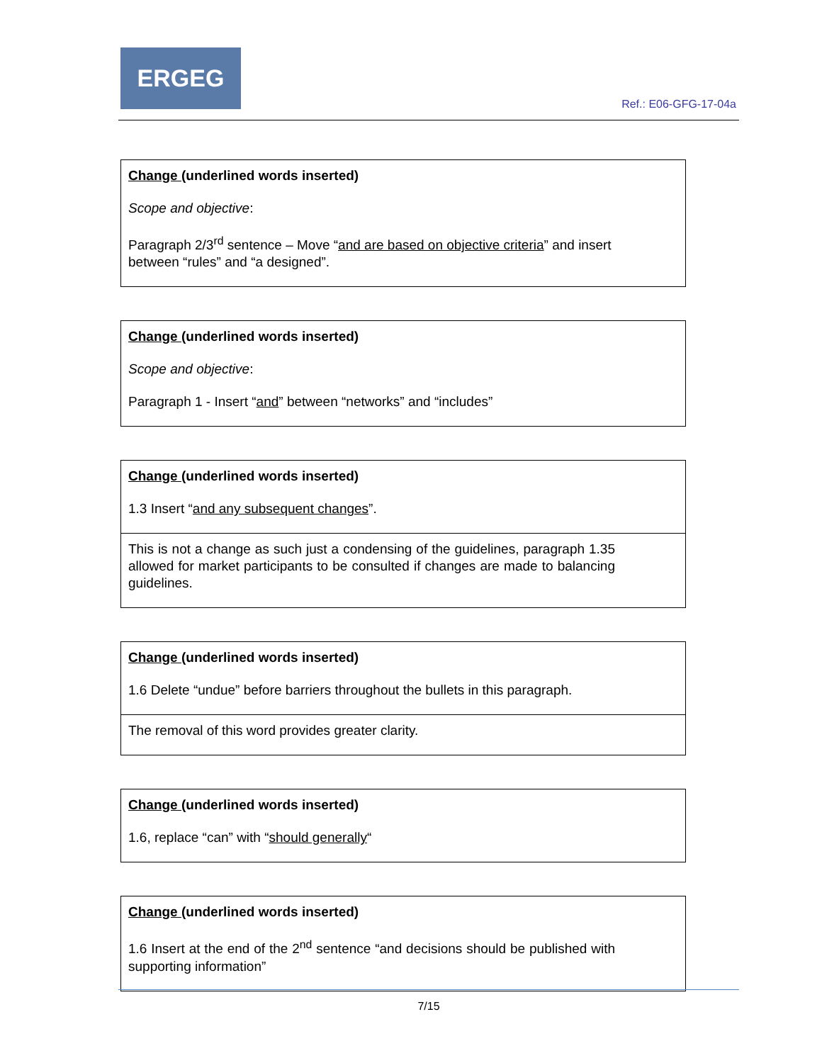ERGEG
Ref.: E06-GFG-17-04a
| Change (underlined words inserted) Scope and objective : Paragraph 2/3<sup>rd</sup> sentence – Move “ and are based on objective criteria ” and insert between “rules” and “a designed”. |
| Change (underlined words inserted) Scope and objective : Paragraph 1 - Insert “ and ” between “networks” and “includes” |
| Change (underlined words inserted) 1.3 Insert “ and any subsequent changes ”. |
| This is not a change as such just a condensing of the guidelines, paragraph 1.35 allowed for market participants to be consulted if changes are made to balancing guidelines. |
| Change (underlined words inserted) 1.6 Delete “undue” before barriers throughout the bullets in this paragraph. |
| The removal of this word provides greater clarity. |
| Change (underlined words inserted) 1.6, replace “can” with “ should generally “ |
| Change (underlined words inserted) 1.6 Insert at the end of the 2<sup>nd</sup> sentence “and decisions should be published with supporting information” |
7/15